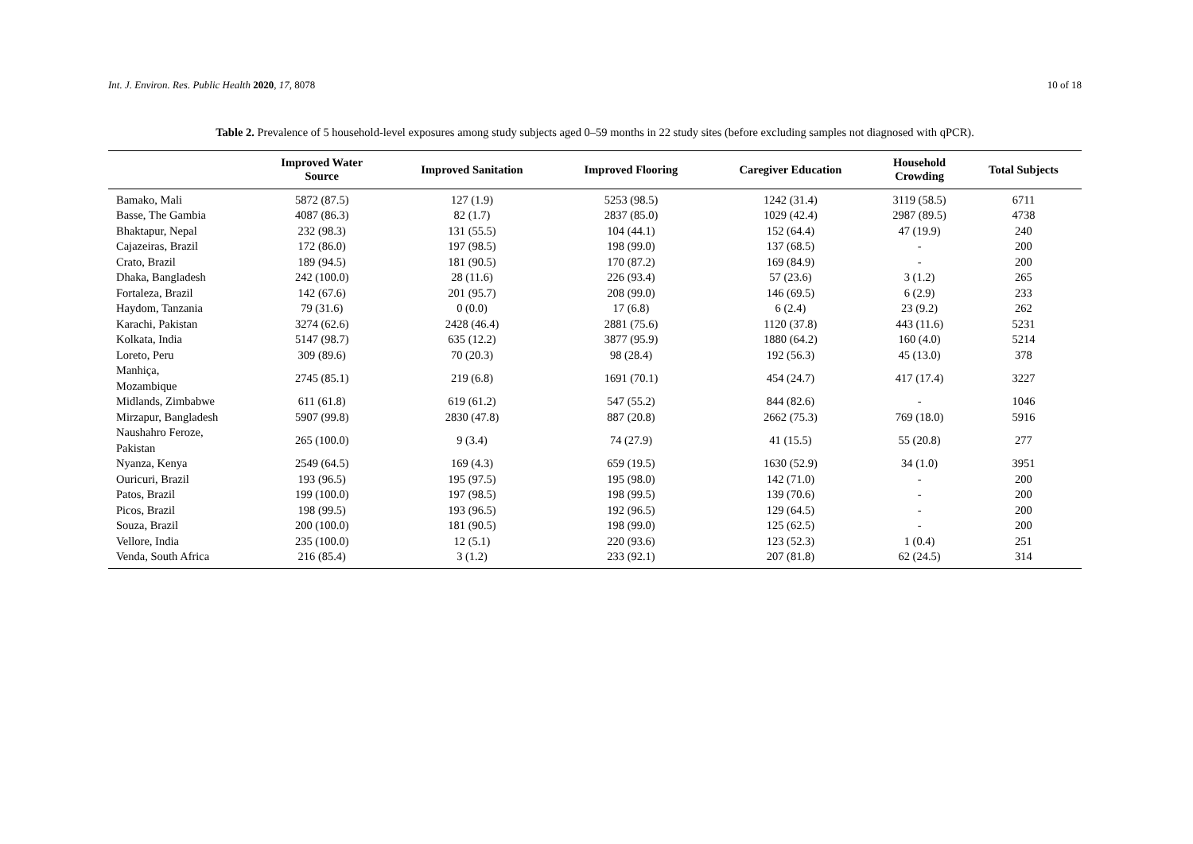Int. J. Environ. Res. Public Health 2020, 17, 8078 10 of 18
Table 2. Prevalence of 5 household-level exposures among study subjects aged 0–59 months in 22 study sites (before excluding samples not diagnosed with qPCR).
| | Improved Water Source | Improved Sanitation | Improved Flooring | Caregiver Education | Household Crowding | Total Subjects |
| --- | --- | --- | --- | --- | --- | --- |
| Bamako, Mali | 5872 (87.5) | 127 (1.9) | 5253 (98.5) | 1242 (31.4) | 3119 (58.5) | 6711 |
| Basse, The Gambia | 4087 (86.3) | 82 (1.7) | 2837 (85.0) | 1029 (42.4) | 2987 (89.5) | 4738 |
| Bhaktapur, Nepal | 232 (98.3) | 131 (55.5) | 104 (44.1) | 152 (64.4) | 47 (19.9) | 240 |
| Cajazeiras, Brazil | 172 (86.0) | 197 (98.5) | 198 (99.0) | 137 (68.5) | - | 200 |
| Crato, Brazil | 189 (94.5) | 181 (90.5) | 170 (87.2) | 169 (84.9) | - | 200 |
| Dhaka, Bangladesh | 242 (100.0) | 28 (11.6) | 226 (93.4) | 57 (23.6) | 3 (1.2) | 265 |
| Fortaleza, Brazil | 142 (67.6) | 201 (95.7) | 208 (99.0) | 146 (69.5) | 6 (2.9) | 233 |
| Haydom, Tanzania | 79 (31.6) | 0 (0.0) | 17 (6.8) | 6 (2.4) | 23 (9.2) | 262 |
| Karachi, Pakistan | 3274 (62.6) | 2428 (46.4) | 2881 (75.6) | 1120 (37.8) | 443 (11.6) | 5231 |
| Kolkata, India | 5147 (98.7) | 635 (12.2) | 3877 (95.9) | 1880 (64.2) | 160 (4.0) | 5214 |
| Loreto, Peru | 309 (89.6) | 70 (20.3) | 98 (28.4) | 192 (56.3) | 45 (13.0) | 378 |
| Manhiça, Mozambique | 2745 (85.1) | 219 (6.8) | 1691 (70.1) | 454 (24.7) | 417 (17.4) | 3227 |
| Midlands, Zimbabwe | 611 (61.8) | 619 (61.2) | 547 (55.2) | 844 (82.6) | - | 1046 |
| Mirzapur, Bangladesh | 5907 (99.8) | 2830 (47.8) | 887 (20.8) | 2662 (75.3) | 769 (18.0) | 5916 |
| Naushahro Feroze, Pakistan | 265 (100.0) | 9 (3.4) | 74 (27.9) | 41 (15.5) | 55 (20.8) | 277 |
| Nyanza, Kenya | 2549 (64.5) | 169 (4.3) | 659 (19.5) | 1630 (52.9) | 34 (1.0) | 3951 |
| Ouricuri, Brazil | 193 (96.5) | 195 (97.5) | 195 (98.0) | 142 (71.0) | - | 200 |
| Patos, Brazil | 199 (100.0) | 197 (98.5) | 198 (99.5) | 139 (70.6) | - | 200 |
| Picos, Brazil | 198 (99.5) | 193 (96.5) | 192 (96.5) | 129 (64.5) | - | 200 |
| Souza, Brazil | 200 (100.0) | 181 (90.5) | 198 (99.0) | 125 (62.5) | - | 200 |
| Vellore, India | 235 (100.0) | 12 (5.1) | 220 (93.6) | 123 (52.3) | 1 (0.4) | 251 |
| Venda, South Africa | 216 (85.4) | 3 (1.2) | 233 (92.1) | 207 (81.8) | 62 (24.5) | 314 |